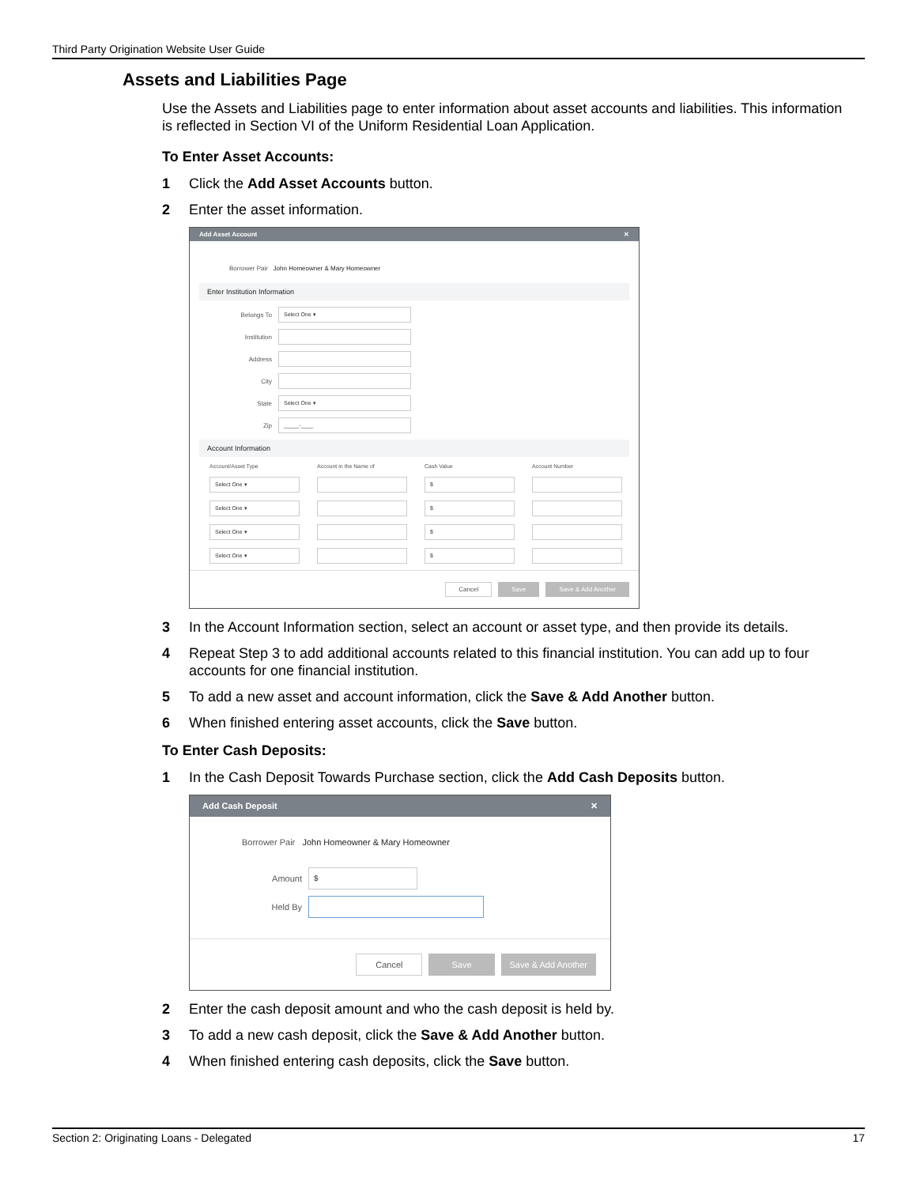Third Party Origination Website User Guide
Assets and Liabilities Page
Use the Assets and Liabilities page to enter information about asset accounts and liabilities. This information is reflected in Section VI of the Uniform Residential Loan Application.
To Enter Asset Accounts:
1 Click the Add Asset Accounts button.
2 Enter the asset information.
Add Asset Account ✕
Borrower Pair John Homeowner & Mary Homeowner
Enter Institution Information
Belongs To
Select One ▾
Institution
Address
City
State
Select One ▾
Zip
_____-____
Account Information
Account/Asset Type
Account in the Name of
Cash Value
Account Number
Select One ▾
$
Select One ▾
$
Select One ▾
$
Select One ▾
$
Cancel Save Save & Add Another
3 In the Account Information section, select an account or asset type, and then provide its details.
4 Repeat Step 3 to add additional accounts related to this financial institution. You can add up to four accounts for one financial institution.
5 To add a new asset and account information, click the Save & Add Another button.
6 When finished entering asset accounts, click the Save button.
To Enter Cash Deposits:
1 In the Cash Deposit Towards Purchase section, click the Add Cash Deposits button.
Add Cash Deposit ✕
Borrower Pair John Homeowner & Mary Homeowner
Amount
$
Held By
Cancel Save Save & Add Another
2 Enter the cash deposit amount and who the cash deposit is held by.
3 To add a new cash deposit, click the Save & Add Another button.
4 When finished entering cash deposits, click the Save button.
Section 2: Originating Loans - Delegated 17